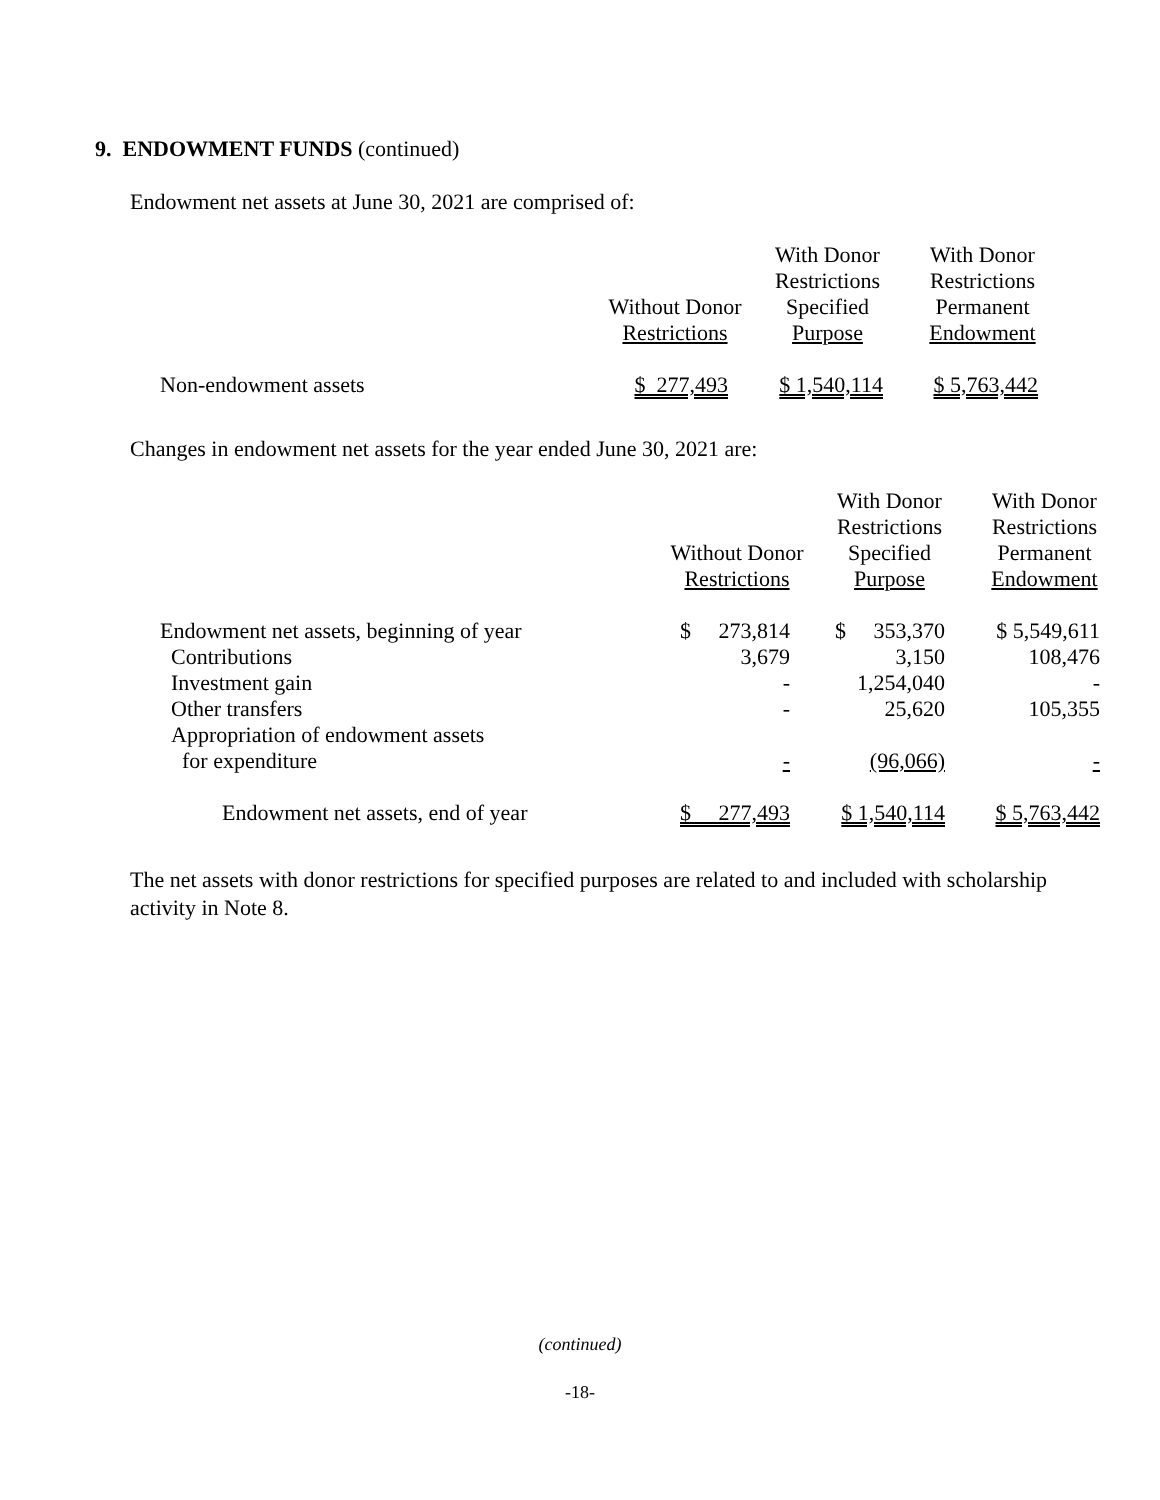9. ENDOWMENT FUNDS (continued)
Endowment net assets at June 30, 2021 are comprised of:
| | | With Donor Restrictions | With Donor Restrictions |
| --- | --- | --- | --- |
| | Without Donor Restrictions | Specified Purpose | Permanent Endowment |
| Non-endowment assets | $ 277,493 | $ 1,540,114 | $ 5,763,442 |
Changes in endowment net assets for the year ended June 30, 2021 are:
| | | With Donor Restrictions | With Donor Restrictions |
| --- | --- | --- | --- |
| | Without Donor Restrictions | Specified Purpose | Permanent Endowment |
| Endowment net assets, beginning of year | $ 273,814 | $ 353,370 | $ 5,549,611 |
| Contributions | 3,679 | 3,150 | 108,476 |
| Investment gain | - | 1,254,040 | - |
| Other transfers | - | 25,620 | 105,355 |
| Appropriation of endowment assets for expenditure | - | (96,066) | - |
| Endowment net assets, end of year | $ 277,493 | $ 1,540,114 | $ 5,763,442 |
The net assets with donor restrictions for specified purposes are related to and included with scholarship activity in Note 8.
(continued)
-18-